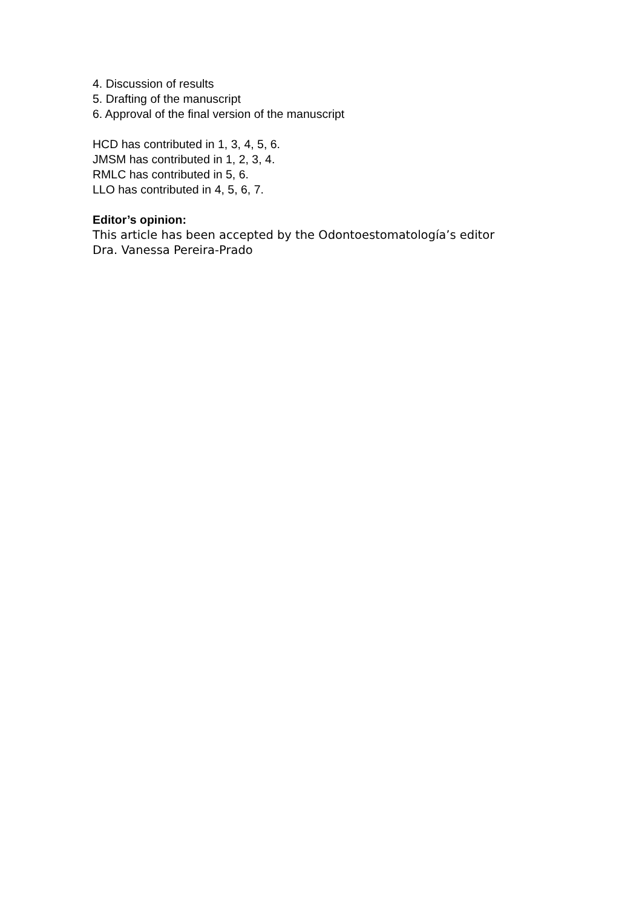4. Discussion of results
5. Drafting of the manuscript
6. Approval of the final version of the manuscript
HCD has contributed in 1, 3, 4, 5, 6.
JMSM has contributed in 1, 2, 3, 4.
RMLC has contributed in 5, 6.
LLO has contributed in 4, 5, 6, 7.
Editor’s opinion:
This article has been accepted by the Odontoestomatología’s editor
Dra. Vanessa Pereira-Prado